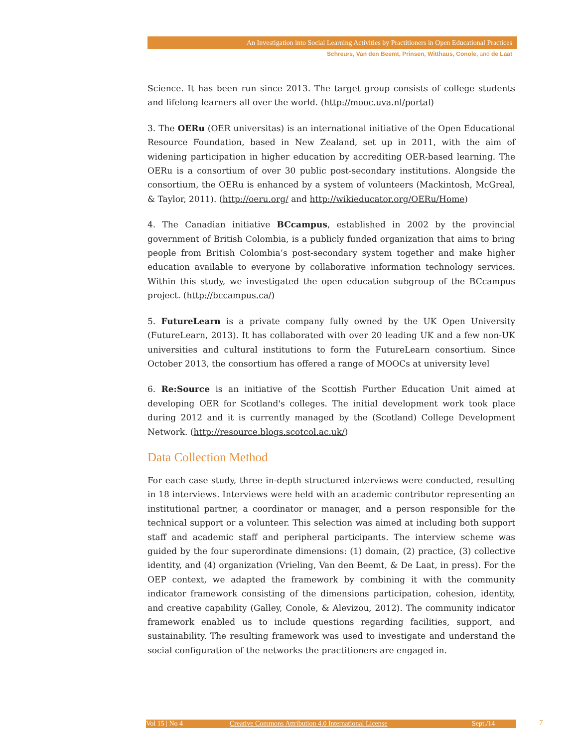An Investigation into Social Learning Activities by Practitioners in Open Educational Practices
Schreurs, Van den Beemt, Prinsen, Witthaus, Conole, and de Laat
Science. It has been run since 2013. The target group consists of college students and lifelong learners all over the world. (http://mooc.uva.nl/portal)
3. The OERu (OER universitas) is an international initiative of the Open Educational Resource Foundation, based in New Zealand, set up in 2011, with the aim of widening participation in higher education by accrediting OER-based learning. The OERu is a consortium of over 30 public post-secondary institutions. Alongside the consortium, the OERu is enhanced by a system of volunteers (Mackintosh, McGreal, & Taylor, 2011). (http://oeru.org/ and http://wikieducator.org/OERu/Home)
4. The Canadian initiative BCcampus, established in 2002 by the provincial government of British Colombia, is a publicly funded organization that aims to bring people from British Colombia’s post-secondary system together and make higher education available to everyone by collaborative information technology services. Within this study, we investigated the open education subgroup of the BCcampus project. (http://bccampus.ca/)
5. FutureLearn is a private company fully owned by the UK Open University (FutureLearn, 2013). It has collaborated with over 20 leading UK and a few non-UK universities and cultural institutions to form the FutureLearn consortium. Since October 2013, the consortium has offered a range of MOOCs at university level
6. Re:Source is an initiative of the Scottish Further Education Unit aimed at developing OER for Scotland's colleges. The initial development work took place during 2012 and it is currently managed by the (Scotland) College Development Network. (http://resource.blogs.scotcol.ac.uk/)
Data Collection Method
For each case study, three in-depth structured interviews were conducted, resulting in 18 interviews. Interviews were held with an academic contributor representing an institutional partner, a coordinator or manager, and a person responsible for the technical support or a volunteer. This selection was aimed at including both support staff and academic staff and peripheral participants. The interview scheme was guided by the four superordinate dimensions: (1) domain, (2) practice, (3) collective identity, and (4) organization (Vrieling, Van den Beemt, & De Laat, in press). For the OEP context, we adapted the framework by combining it with the community indicator framework consisting of the dimensions participation, cohesion, identity, and creative capability (Galley, Conole, & Alevizou, 2012). The community indicator framework enabled us to include questions regarding facilities, support, and sustainability. The resulting framework was used to investigate and understand the social configuration of the networks the practitioners are engaged in.
Vol 15 | No 4 Creative Commons Attribution 4.0 International License Sept./14 7